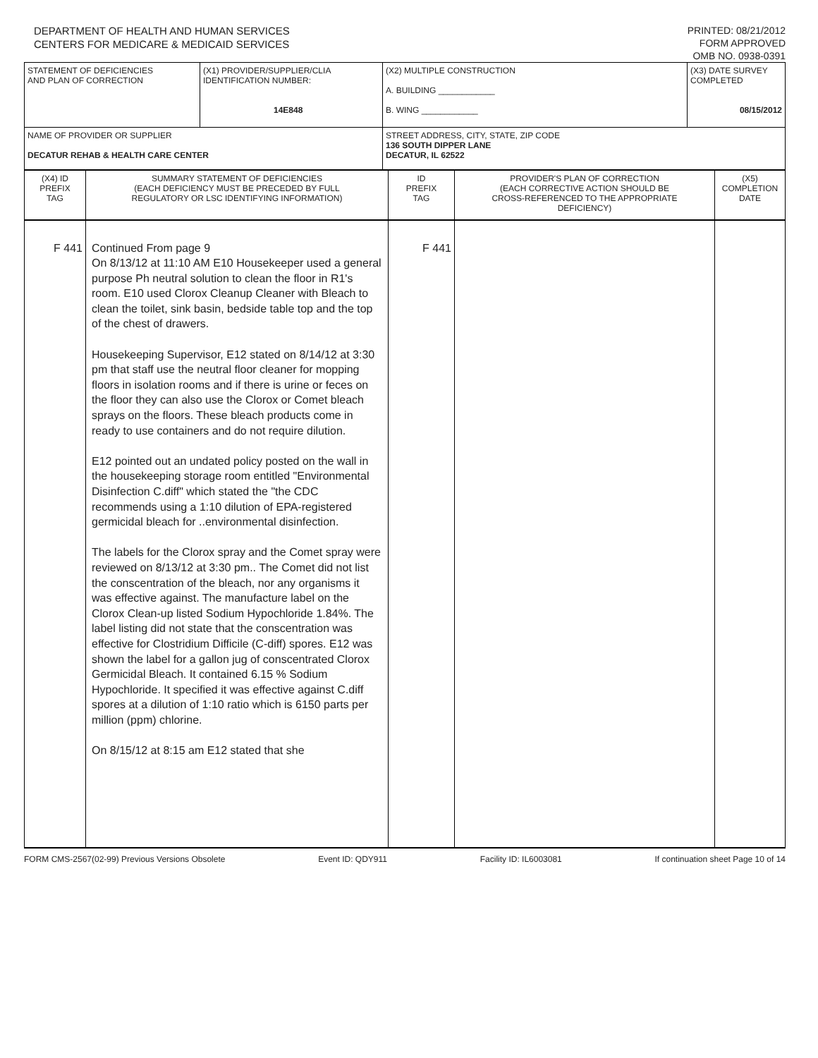DEPARTMENT OF HEALTH AND HUMAN SERVICES
CENTERS FOR MEDICARE & MEDICAID SERVICES
PRINTED: 08/21/2012
FORM APPROVED
OMB NO. 0938-0391
| STATEMENT OF DEFICIENCIES AND PLAN OF CORRECTION | (X1) PROVIDER/SUPPLIER/CLIA IDENTIFICATION NUMBER: 14E848 | (X2) MULTIPLE CONSTRUCTION A. BUILDING ____________ B. WING ____________ | (X3) DATE SURVEY COMPLETED 08/15/2012 |
| NAME OF PROVIDER OR SUPPLIER DECATUR REHAB & HEALTH CARE CENTER | | STREET ADDRESS, CITY, STATE, ZIP CODE 136 SOUTH DIPPER LANE DECATUR, IL 62522 | |
| (X4) ID PREFIX TAG | SUMMARY STATEMENT OF DEFICIENCIES (EACH DEFICIENCY MUST BE PRECEDED BY FULL REGULATORY OR LSC IDENTIFYING INFORMATION) | ID PREFIX TAG | PROVIDER'S PLAN OF CORRECTION (EACH CORRECTIVE ACTION SHOULD BE CROSS-REFERENCED TO THE APPROPRIATE DEFICIENCY) | (X5) COMPLETION DATE |
| F 441 | Continued From page 9 On 8/13/12 at 11:10 AM E10 Housekeeper used a general purpose Ph neutral solution to clean the floor in R1's room. E10 used Clorox Cleanup Cleaner with Bleach to clean the toilet, sink basin, bedside table top and the top of the chest of drawers. Housekeeping Supervisor, E12 stated on 8/14/12 at 3:30 pm that staff use the neutral floor cleaner for mopping floors in isolation rooms and if there is urine or feces on the floor they can also use the Clorox or Comet bleach sprays on the floors. These bleach products come in ready to use containers and do not require dilution. E12 pointed out an undated policy posted on the wall in the housekeeping storage room entitled "Environmental Disinfection C.diff" which stated the "the CDC recommends using a 1:10 dilution of EPA-registered germicidal bleach for ..environmental disinfection. The labels for the Clorox spray and the Comet spray were reviewed on 8/13/12 at 3:30 pm.. The Comet did not list the conscentration of the bleach, nor any organisms it was effective against. The manufacture label on the Clorox Clean-up listed Sodium Hypochloride 1.84%. The label listing did not state that the conscentration was effective for Clostridium Difficile (C-diff) spores. E12 was shown the label for a gallon jug of conscentrated Clorox Germicidal Bleach. It contained 6.15 % Sodium Hypochloride. It specified it was effective against C.diff spores at a dilution of 1:10 ratio which is 6150 parts per million (ppm) chlorine. On 8/15/12 at 8:15 am E12 stated that she | F 441 | | |
FORM CMS-2567(02-99) Previous Versions Obsolete Event ID: QDY911 Facility ID: IL6003081 If continuation sheet Page 10 of 14